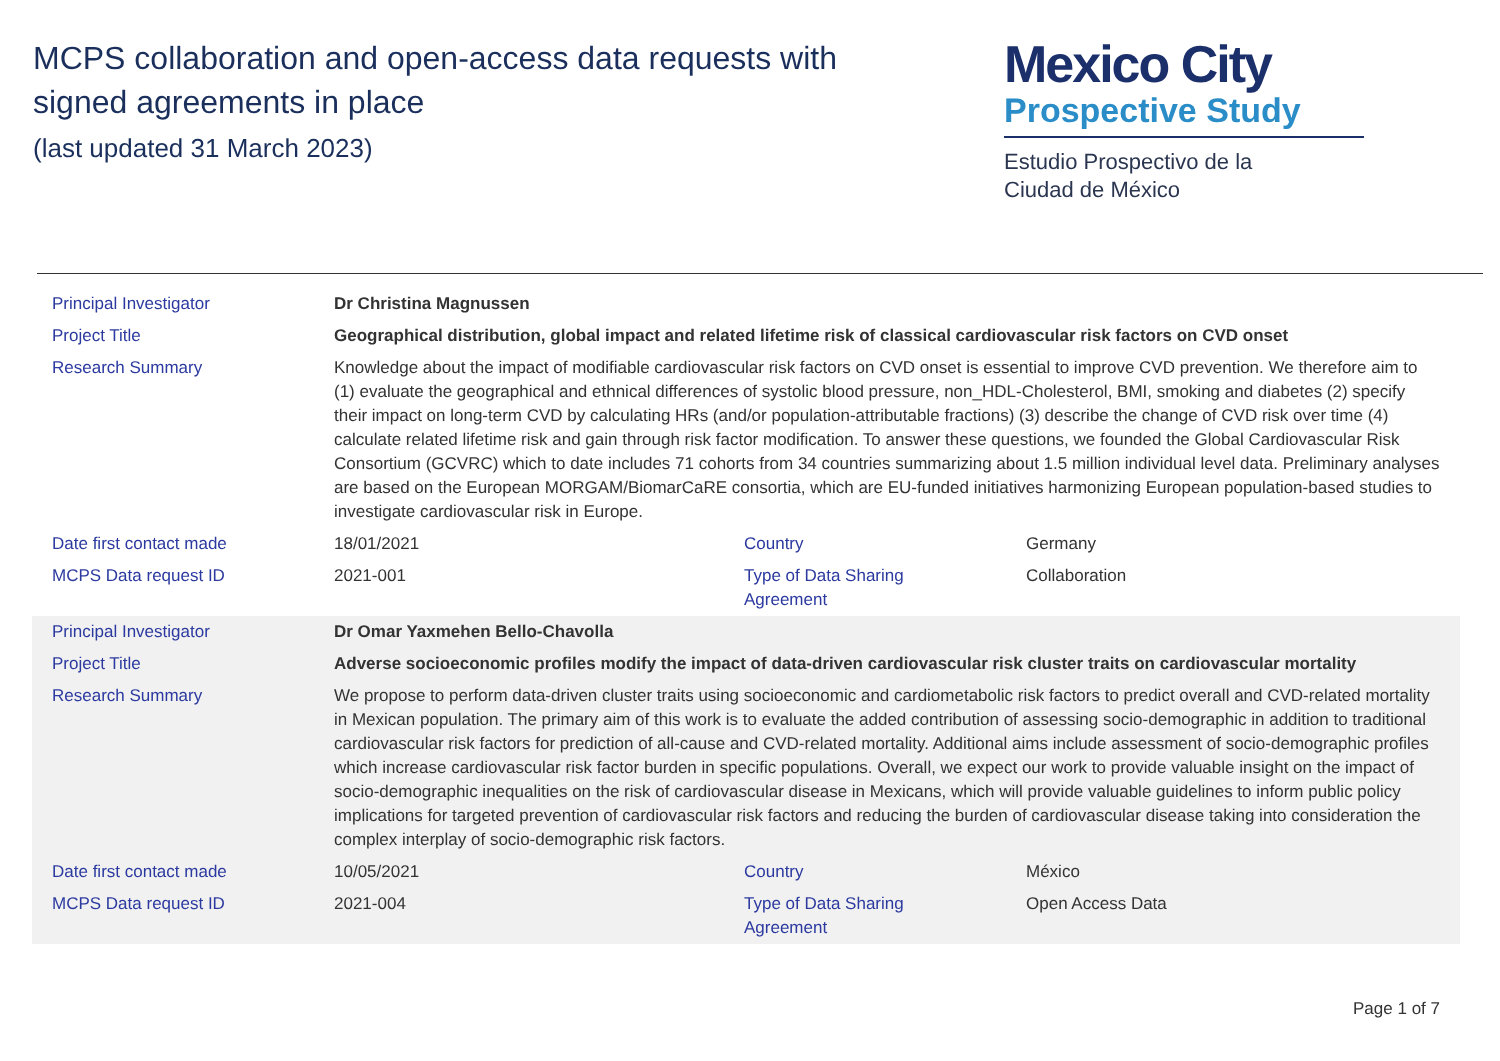MCPS collaboration and open-access data requests with
signed agreements in place
(last updated 31 March 2023)
Mexico City
Prospective Study
Estudio Prospectivo de la
Ciudad de México
| Principal Investigator | Dr Christina Magnussen | | |
| Project Title | Geographical distribution, global impact and related lifetime risk of classical cardiovascular risk factors on CVD onset | | |
| Research Summary | Knowledge about the impact of modifiable cardiovascular risk factors on CVD onset is essential to improve CVD prevention. We therefore aim to (1) evaluate the geographical and ethnical differences of systolic blood pressure, non_HDL-Cholesterol, BMI, smoking and diabetes (2) specify their impact on long-term CVD by calculating HRs (and/or population-attributable fractions) (3) describe the change of CVD risk over time (4) calculate related lifetime risk and gain through risk factor modification. To answer these questions, we founded the Global Cardiovascular Risk Consortium (GCVRC) which to date includes 71 cohorts from 34 countries summarizing about 1.5 million individual level data. Preliminary analyses are based on the European MORGAM/BiomarCaRE consortia, which are EU-funded initiatives harmonizing European population-based studies to investigate cardiovascular risk in Europe. | | |
| Date first contact made | 18/01/2021 | Country | Germany |
| MCPS Data request ID | 2021-001 | Type of Data Sharing Agreement | Collaboration |
| Principal Investigator | Dr Omar Yaxmehen Bello-Chavolla | | |
| Project Title | Adverse socioeconomic profiles modify the impact of data-driven cardiovascular risk cluster traits on cardiovascular mortality | | |
| Research Summary | We propose to perform data-driven cluster traits using socioeconomic and cardiometabolic risk factors to predict overall and CVD-related mortality in Mexican population. The primary aim of this work is to evaluate the added contribution of assessing socio-demographic in addition to traditional cardiovascular risk factors for prediction of all-cause and CVD-related mortality. Additional aims include assessment of socio-demographic profiles which increase cardiovascular risk factor burden in specific populations. Overall, we expect our work to provide valuable insight on the impact of socio-demographic inequalities on the risk of cardiovascular disease in Mexicans, which will provide valuable guidelines to inform public policy implications for targeted prevention of cardiovascular risk factors and reducing the burden of cardiovascular disease taking into consideration the complex interplay of socio-demographic risk factors. | | |
| Date first contact made | 10/05/2021 | Country | México |
| MCPS Data request ID | 2021-004 | Type of Data Sharing Agreement | Open Access Data |
Page 1 of 7